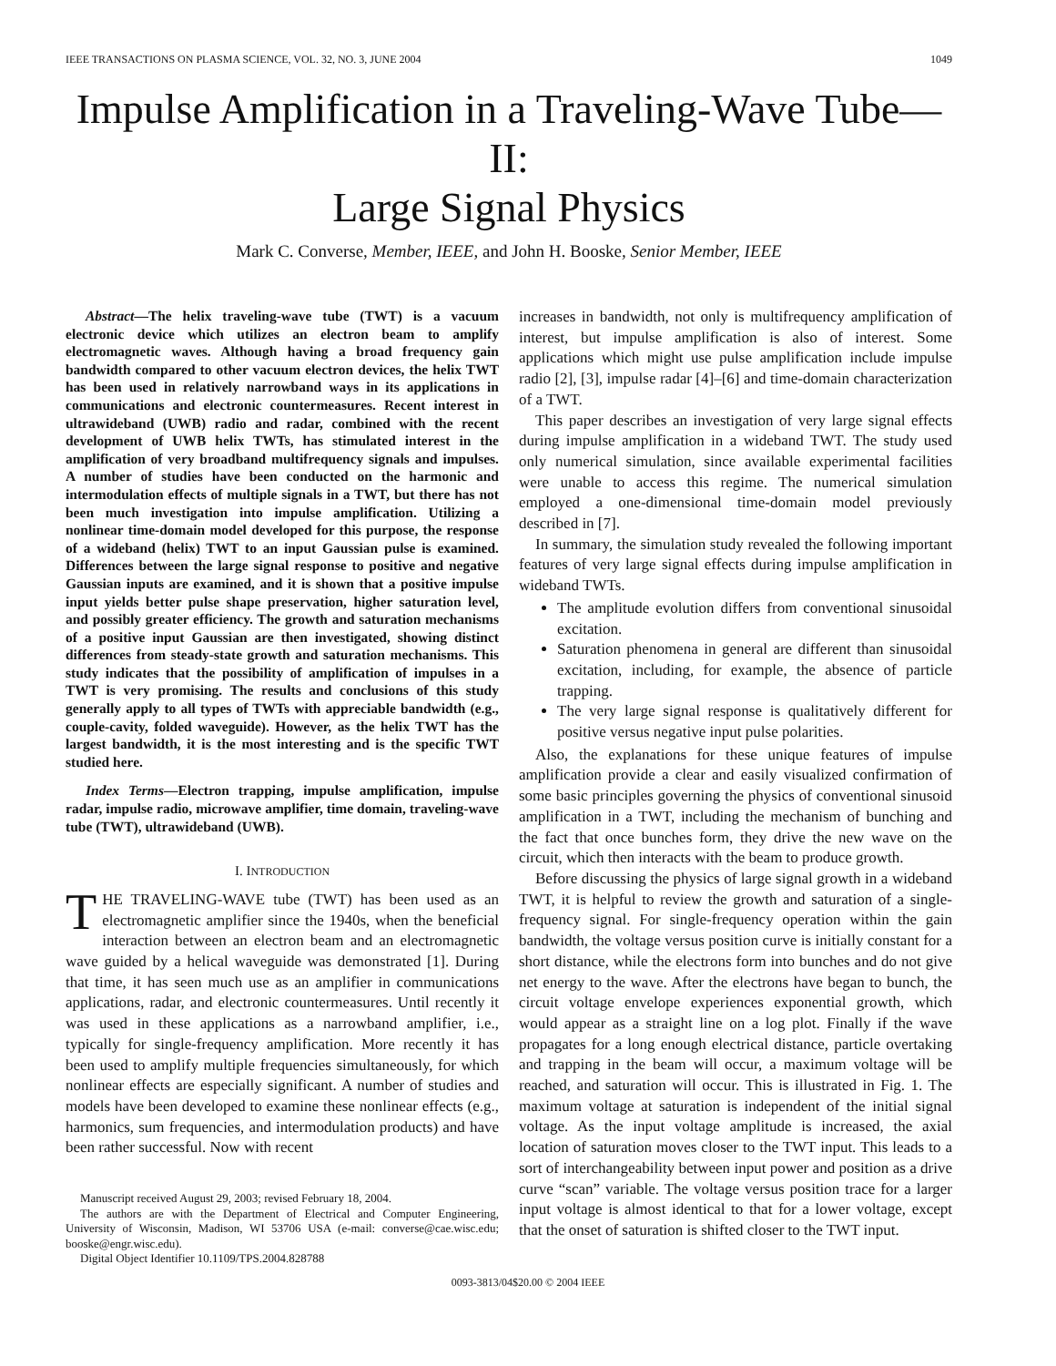IEEE TRANSACTIONS ON PLASMA SCIENCE, VOL. 32, NO. 3, JUNE 2004 1049
Impulse Amplification in a Traveling-Wave Tube—II:
Large Signal Physics
Mark C. Converse, Member, IEEE, and John H. Booske, Senior Member, IEEE
Abstract—The helix traveling-wave tube (TWT) is a vacuum electronic device which utilizes an electron beam to amplify electromagnetic waves. Although having a broad frequency gain bandwidth compared to other vacuum electron devices, the helix TWT has been used in relatively narrowband ways in its applications in communications and electronic countermeasures. Recent interest in ultrawideband (UWB) radio and radar, combined with the recent development of UWB helix TWTs, has stimulated interest in the amplification of very broadband multifrequency signals and impulses. A number of studies have been conducted on the harmonic and intermodulation effects of multiple signals in a TWT, but there has not been much investigation into impulse amplification. Utilizing a nonlinear time-domain model developed for this purpose, the response of a wideband (helix) TWT to an input Gaussian pulse is examined. Differences between the large signal response to positive and negative Gaussian inputs are examined, and it is shown that a positive impulse input yields better pulse shape preservation, higher saturation level, and possibly greater efficiency. The growth and saturation mechanisms of a positive input Gaussian are then investigated, showing distinct differences from steady-state growth and saturation mechanisms. This study indicates that the possibility of amplification of impulses in a TWT is very promising. The results and conclusions of this study generally apply to all types of TWTs with appreciable bandwidth (e.g., couple-cavity, folded waveguide). However, as the helix TWT has the largest bandwidth, it is the most interesting and is the specific TWT studied here.
Index Terms—Electron trapping, impulse amplification, impulse radar, impulse radio, microwave amplifier, time domain, traveling-wave tube (TWT), ultrawideband (UWB).
I. INTRODUCTION
THE TRAVELING-WAVE tube (TWT) has been used as an electromagnetic amplifier since the 1940s, when the beneficial interaction between an electron beam and an electromagnetic wave guided by a helical waveguide was demonstrated [1]. During that time, it has seen much use as an amplifier in communications applications, radar, and electronic countermeasures. Until recently it was used in these applications as a narrowband amplifier, i.e., typically for single-frequency amplification. More recently it has been used to amplify multiple frequencies simultaneously, for which nonlinear effects are especially significant. A number of studies and models have been developed to examine these nonlinear effects (e.g., harmonics, sum frequencies, and intermodulation products) and have been rather successful. Now with recent
Manuscript received August 29, 2003; revised February 18, 2004.
The authors are with the Department of Electrical and Computer Engineering, University of Wisconsin, Madison, WI 53706 USA (e-mail: converse@cae.wisc.edu; booske@engr.wisc.edu).
Digital Object Identifier 10.1109/TPS.2004.828788
increases in bandwidth, not only is multifrequency amplification of interest, but impulse amplification is also of interest. Some applications which might use pulse amplification include impulse radio [2], [3], impulse radar [4]–[6] and time-domain characterization of a TWT.
This paper describes an investigation of very large signal effects during impulse amplification in a wideband TWT. The study used only numerical simulation, since available experimental facilities were unable to access this regime. The numerical simulation employed a one-dimensional time-domain model previously described in [7].
In summary, the simulation study revealed the following important features of very large signal effects during impulse amplification in wideband TWTs.
The amplitude evolution differs from conventional sinusoidal excitation.
Saturation phenomena in general are different than sinusoidal excitation, including, for example, the absence of particle trapping.
The very large signal response is qualitatively different for positive versus negative input pulse polarities.
Also, the explanations for these unique features of impulse amplification provide a clear and easily visualized confirmation of some basic principles governing the physics of conventional sinusoid amplification in a TWT, including the mechanism of bunching and the fact that once bunches form, they drive the new wave on the circuit, which then interacts with the beam to produce growth.
Before discussing the physics of large signal growth in a wideband TWT, it is helpful to review the growth and saturation of a single-frequency signal. For single-frequency operation within the gain bandwidth, the voltage versus position curve is initially constant for a short distance, while the electrons form into bunches and do not give net energy to the wave. After the electrons have began to bunch, the circuit voltage envelope experiences exponential growth, which would appear as a straight line on a log plot. Finally if the wave propagates for a long enough electrical distance, particle overtaking and trapping in the beam will occur, a maximum voltage will be reached, and saturation will occur. This is illustrated in Fig. 1. The maximum voltage at saturation is independent of the initial signal voltage. As the input voltage amplitude is increased, the axial location of saturation moves closer to the TWT input. This leads to a sort of interchangeability between input power and position as a drive curve “scan” variable. The voltage versus position trace for a larger input voltage is almost identical to that for a lower voltage, except that the onset of saturation is shifted closer to the TWT input.
0093-3813/04$20.00 © 2004 IEEE